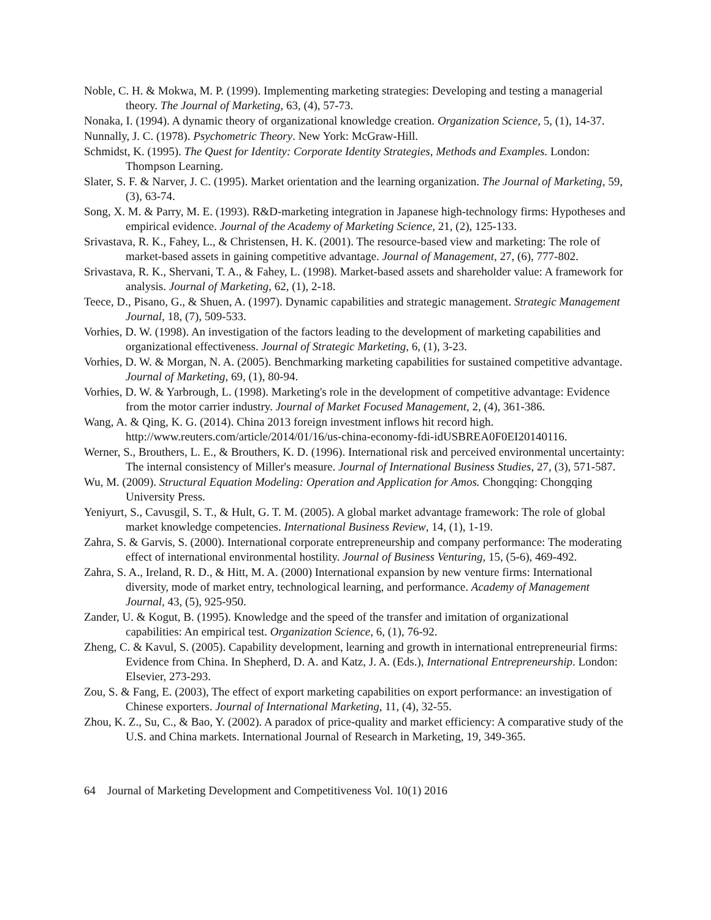Noble, C. H. & Mokwa, M. P. (1999). Implementing marketing strategies: Developing and testing a managerial theory. The Journal of Marketing, 63, (4), 57-73.
Nonaka, I. (1994). A dynamic theory of organizational knowledge creation. Organization Science, 5, (1), 14-37.
Nunnally, J. C. (1978). Psychometric Theory. New York: McGraw-Hill.
Schmidst, K. (1995). The Quest for Identity: Corporate Identity Strategies, Methods and Examples. London: Thompson Learning.
Slater, S. F. & Narver, J. C. (1995). Market orientation and the learning organization. The Journal of Marketing, 59, (3), 63-74.
Song, X. M. & Parry, M. E. (1993). R&D-marketing integration in Japanese high-technology firms: Hypotheses and empirical evidence. Journal of the Academy of Marketing Science, 21, (2), 125-133.
Srivastava, R. K., Fahey, L., & Christensen, H. K. (2001). The resource-based view and marketing: The role of market-based assets in gaining competitive advantage. Journal of Management, 27, (6), 777-802.
Srivastava, R. K., Shervani, T. A., & Fahey, L. (1998). Market-based assets and shareholder value: A framework for analysis. Journal of Marketing, 62, (1), 2-18.
Teece, D., Pisano, G., & Shuen, A. (1997). Dynamic capabilities and strategic management. Strategic Management Journal, 18, (7), 509-533.
Vorhies, D. W. (1998). An investigation of the factors leading to the development of marketing capabilities and organizational effectiveness. Journal of Strategic Marketing, 6, (1), 3-23.
Vorhies, D. W. & Morgan, N. A. (2005). Benchmarking marketing capabilities for sustained competitive advantage. Journal of Marketing, 69, (1), 80-94.
Vorhies, D. W. & Yarbrough, L. (1998). Marketing's role in the development of competitive advantage: Evidence from the motor carrier industry. Journal of Market Focused Management, 2, (4), 361-386.
Wang, A. & Qing, K. G. (2014). China 2013 foreign investment inflows hit record high. http://www.reuters.com/article/2014/01/16/us-china-economy-fdi-idUSBREA0F0EI20140116.
Werner, S., Brouthers, L. E., & Brouthers, K. D. (1996). International risk and perceived environmental uncertainty: The internal consistency of Miller's measure. Journal of International Business Studies, 27, (3), 571-587.
Wu, M. (2009). Structural Equation Modeling: Operation and Application for Amos. Chongqing: Chongqing University Press.
Yeniyurt, S., Cavusgil, S. T., & Hult, G. T. M. (2005). A global market advantage framework: The role of global market knowledge competencies. International Business Review, 14, (1), 1-19.
Zahra, S. & Garvis, S. (2000). International corporate entrepreneurship and company performance: The moderating effect of international environmental hostility. Journal of Business Venturing, 15, (5-6), 469-492.
Zahra, S. A., Ireland, R. D., & Hitt, M. A. (2000) International expansion by new venture firms: International diversity, mode of market entry, technological learning, and performance. Academy of Management Journal, 43, (5), 925-950.
Zander, U. & Kogut, B. (1995). Knowledge and the speed of the transfer and imitation of organizational capabilities: An empirical test. Organization Science, 6, (1), 76-92.
Zheng, C. & Kavul, S. (2005). Capability development, learning and growth in international entrepreneurial firms: Evidence from China. In Shepherd, D. A. and Katz, J. A. (Eds.), International Entrepreneurship. London: Elsevier, 273-293.
Zou, S. & Fang, E. (2003), The effect of export marketing capabilities on export performance: an investigation of Chinese exporters. Journal of International Marketing, 11, (4), 32-55.
Zhou, K. Z., Su, C., & Bao, Y. (2002). A paradox of price-quality and market efficiency: A comparative study of the U.S. and China markets. International Journal of Research in Marketing, 19, 349-365.
64 Journal of Marketing Development and Competitiveness Vol. 10(1) 2016